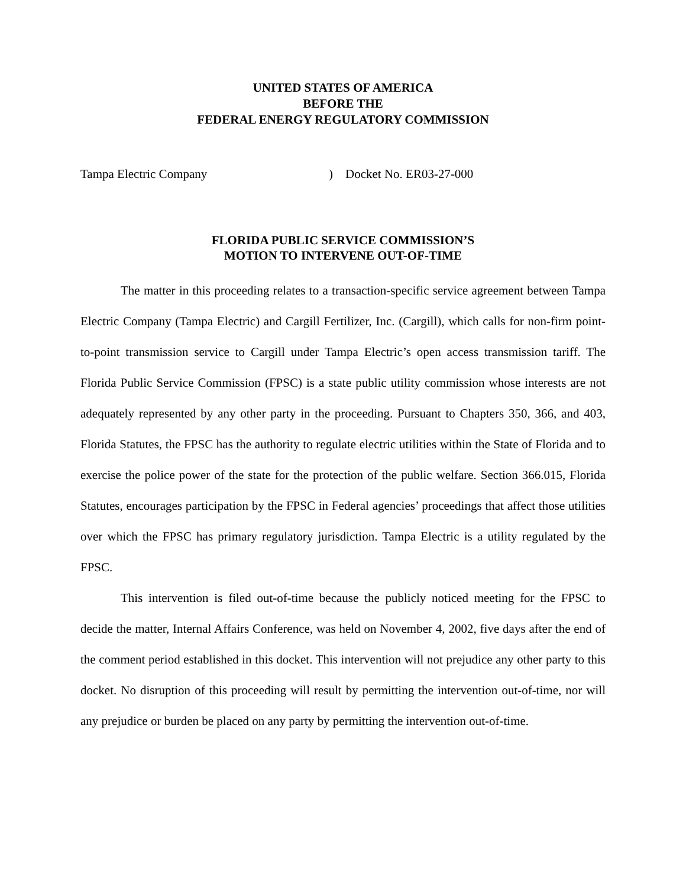UNITED STATES OF AMERICA
BEFORE THE
FEDERAL ENERGY REGULATORY COMMISSION
Tampa Electric Company ) Docket No. ER03-27-000
FLORIDA PUBLIC SERVICE COMMISSION’S
MOTION TO INTERVENE OUT-OF-TIME
The matter in this proceeding relates to a transaction-specific service agreement between Tampa Electric Company (Tampa Electric) and Cargill Fertilizer, Inc. (Cargill), which calls for non-firm point-to-point transmission service to Cargill under Tampa Electric’s open access transmission tariff. The Florida Public Service Commission (FPSC) is a state public utility commission whose interests are not adequately represented by any other party in the proceeding. Pursuant to Chapters 350, 366, and 403, Florida Statutes, the FPSC has the authority to regulate electric utilities within the State of Florida and to exercise the police power of the state for the protection of the public welfare. Section 366.015, Florida Statutes, encourages participation by the FPSC in Federal agencies’ proceedings that affect those utilities over which the FPSC has primary regulatory jurisdiction. Tampa Electric is a utility regulated by the FPSC.
This intervention is filed out-of-time because the publicly noticed meeting for the FPSC to decide the matter, Internal Affairs Conference, was held on November 4, 2002, five days after the end of the comment period established in this docket. This intervention will not prejudice any other party to this docket. No disruption of this proceeding will result by permitting the intervention out-of-time, nor will any prejudice or burden be placed on any party by permitting the intervention out-of-time.